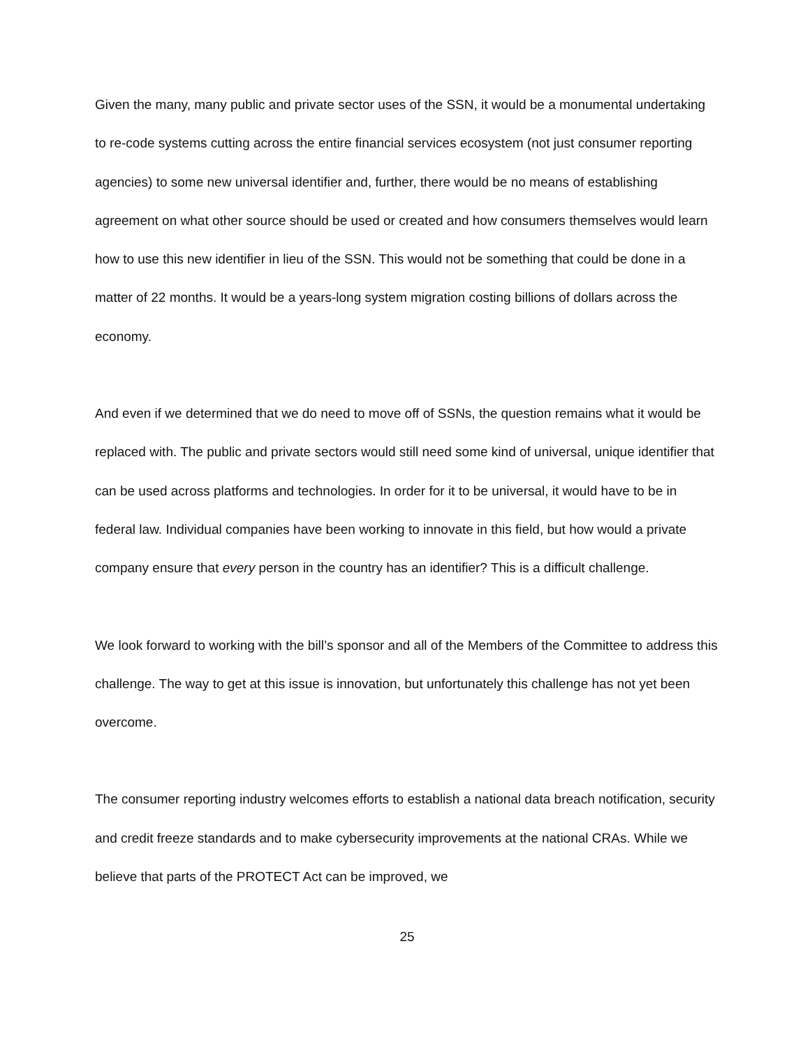Given the many, many public and private sector uses of the SSN, it would be a monumental undertaking to re-code systems cutting across the entire financial services ecosystem (not just consumer reporting agencies) to some new universal identifier and, further, there would be no means of establishing agreement on what other source should be used or created and how consumers themselves would learn how to use this new identifier in lieu of the SSN. This would not be something that could be done in a matter of 22 months. It would be a years-long system migration costing billions of dollars across the economy.
And even if we determined that we do need to move off of SSNs, the question remains what it would be replaced with. The public and private sectors would still need some kind of universal, unique identifier that can be used across platforms and technologies. In order for it to be universal, it would have to be in federal law. Individual companies have been working to innovate in this field, but how would a private company ensure that every person in the country has an identifier? This is a difficult challenge.
We look forward to working with the bill’s sponsor and all of the Members of the Committee to address this challenge. The way to get at this issue is innovation, but unfortunately this challenge has not yet been overcome.
The consumer reporting industry welcomes efforts to establish a national data breach notification, security and credit freeze standards and to make cybersecurity improvements at the national CRAs. While we believe that parts of the PROTECT Act can be improved, we
25